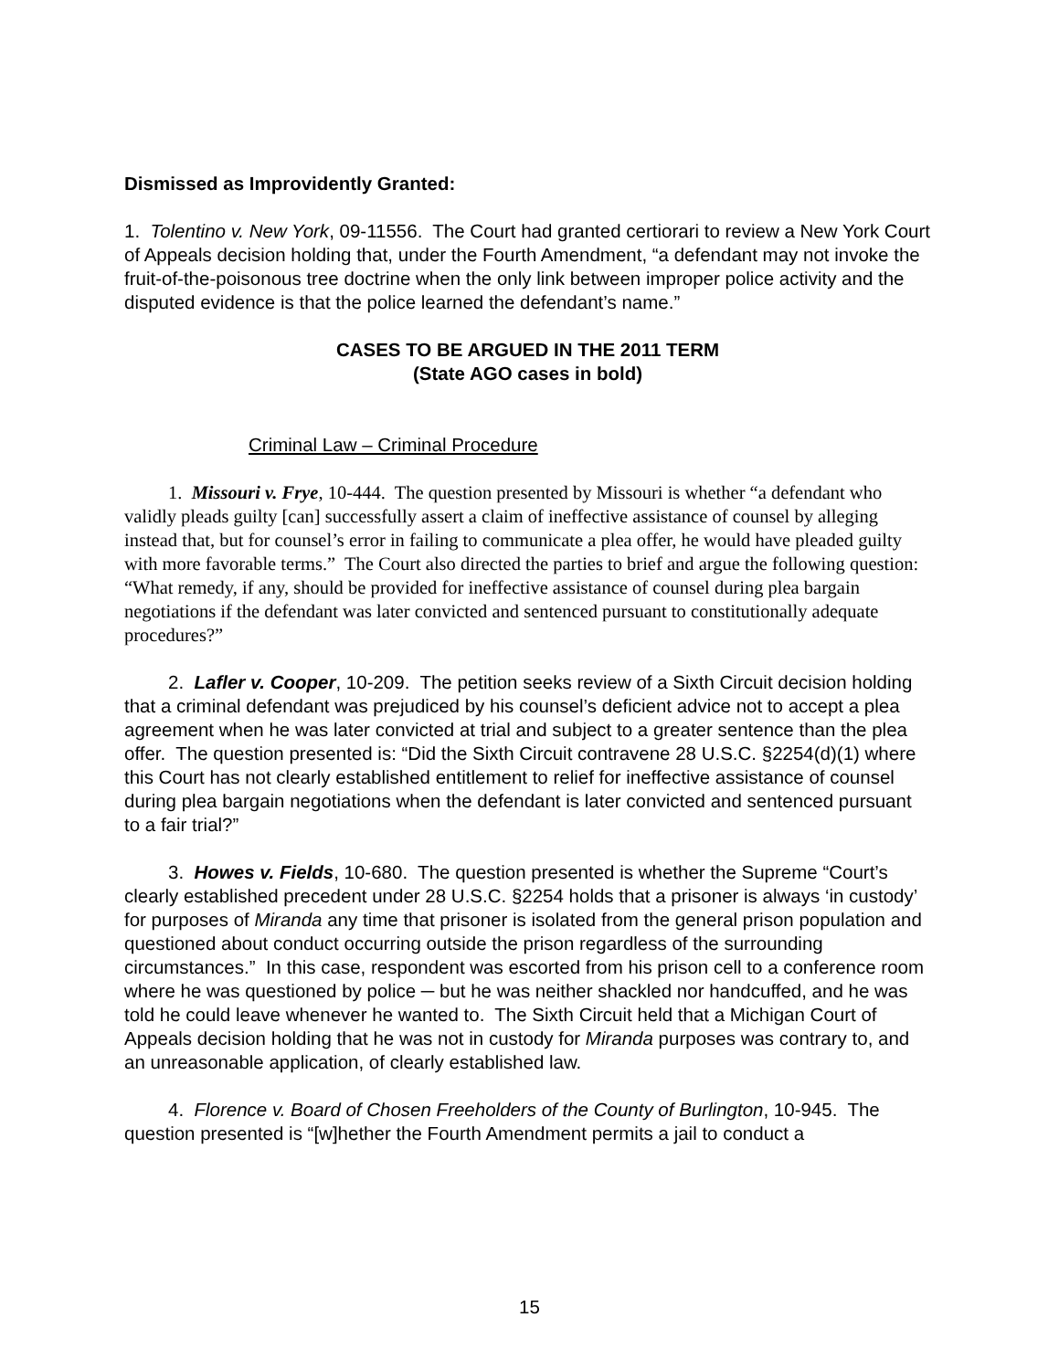Dismissed as Improvidently Granted:
1. Tolentino v. New York, 09-11556. The Court had granted certiorari to review a New York Court of Appeals decision holding that, under the Fourth Amendment, “a defendant may not invoke the fruit-of-the-poisonous tree doctrine when the only link between improper police activity and the disputed evidence is that the police learned the defendant’s name.”
CASES TO BE ARGUED IN THE 2011 TERM
(State AGO cases in bold)
Criminal Law – Criminal Procedure
1. Missouri v. Frye, 10-444. The question presented by Missouri is whether “a defendant who validly pleads guilty [can] successfully assert a claim of ineffective assistance of counsel by alleging instead that, but for counsel’s error in failing to communicate a plea offer, he would have pleaded guilty with more favorable terms.” The Court also directed the parties to brief and argue the following question: “What remedy, if any, should be provided for ineffective assistance of counsel during plea bargain negotiations if the defendant was later convicted and sentenced pursuant to constitutionally adequate procedures?”
2. Lafler v. Cooper, 10-209. The petition seeks review of a Sixth Circuit decision holding that a criminal defendant was prejudiced by his counsel’s deficient advice not to accept a plea agreement when he was later convicted at trial and subject to a greater sentence than the plea offer. The question presented is: “Did the Sixth Circuit contravene 28 U.S.C. §2254(d)(1) where this Court has not clearly established entitlement to relief for ineffective assistance of counsel during plea bargain negotiations when the defendant is later convicted and sentenced pursuant to a fair trial?”
3. Howes v. Fields, 10-680. The question presented is whether the Supreme “Court’s clearly established precedent under 28 U.S.C. §2254 holds that a prisoner is always ‘in custody’ for purposes of Miranda any time that prisoner is isolated from the general prison population and questioned about conduct occurring outside the prison regardless of the surrounding circumstances.” In this case, respondent was escorted from his prison cell to a conference room where he was questioned by police ─ but he was neither shackled nor handcuffed, and he was told he could leave whenever he wanted to. The Sixth Circuit held that a Michigan Court of Appeals decision holding that he was not in custody for Miranda purposes was contrary to, and an unreasonable application, of clearly established law.
4. Florence v. Board of Chosen Freeholders of the County of Burlington, 10-945. The question presented is “[w]hether the Fourth Amendment permits a jail to conduct a
15